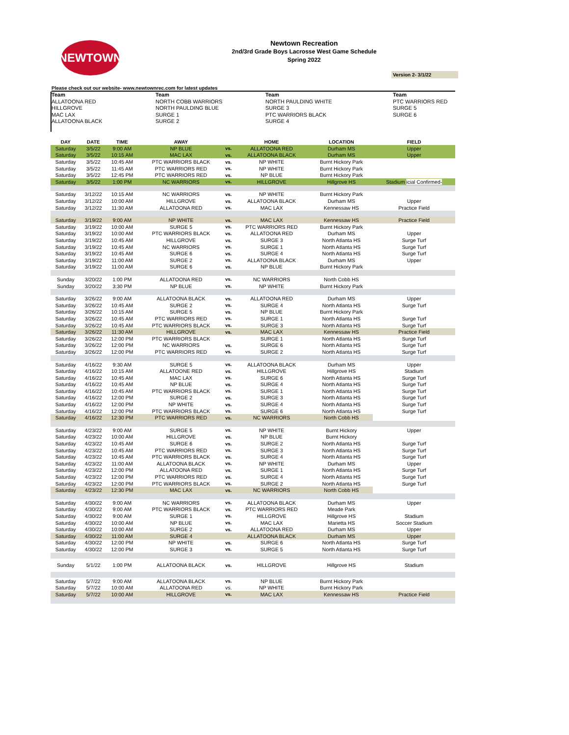NEWTOWN
Newtown Recreation
2nd/3rd Grade Boys Lacrosse West Game Schedule
Spring 2022
Version 2- 3/1/22
Please check out our website- www.newtownrec.com for latest updates
Team
ALLATOONA RED
HILLGROVE
MAC LAX
ALLATOONA BLACK
Team
NORTH COBB WARRIORS
NORTH PAULDING BLUE
SURGE 1
SURGE 2
Team
NORTH PAULDING WHITE
SURGE 3
PTC WARRIORS BLACK
SURGE 4
Team
PTC WARRIORS RED
SURGE 5
SURGE 6
| DAY | DATE | TIME | AWAY | | HOME | LOCATION | FIELD |
| --- | --- | --- | --- | --- | --- | --- | --- |
| Saturday | 3/5/22 | 9:00 AM | NP BLUE | vs. | ALLATOONA RED | Durham MS | Upper |
| Saturday | 3/5/22 | 10:15 AM | MAC LAX | vs. | ALLATOONA BLACK | Durham MS | Upper |
| Saturday | 3/5/22 | 10:45 AM | PTC WARRIORS BLACK | vs. | NP WHITE | Burnt Hickory Park | |
| Saturday | 3/5/22 | 11:45 AM | PTC WARRIORS RED | vs. | NP WHITE | Burnt Hickory Park | |
| Saturday | 3/5/22 | 12:45 PM | PTC WARRIORS RED | vs. | NP BLUE | Burnt Hickory Park | |
| Saturday | 3/5/22 | 1:00 PM | NC WARRIORS | vs. | HILLGROVE | Hillgrove HS | Stadium icial Confirmed- |
| Saturday | 3/12/22 | 10:15 AM | NC WARRIORS | vs. | NP WHITE | Burnt Hickory Park | |
| Saturday | 3/12/22 | 10:00 AM | HILLGROVE | vs. | ALLATOONA BLACK | Durham MS | Upper |
| Saturday | 3/12/22 | 11:30 AM | ALLATOONA RED | vs. | MAC LAX | Kennessaw HS | Practice Field |
| Saturday | 3/19/22 | 9:00 AM | NP WHITE | vs. | MAC LAX | Kennessaw HS | Practice Field |
| Saturday | 3/19/22 | 10:00 AM | SURGE 5 | vs. | PTC WARRIORS RED | Burnt Hickory Park | |
| Saturday | 3/19/22 | 10:00 AM | PTC WARRIORS BLACK | vs. | ALLATOONA RED | Durham MS | Upper |
| Saturday | 3/19/22 | 10:45 AM | HILLGROVE | vs. | SURGE 3 | North Atlanta HS | Surge Turf |
| Saturday | 3/19/22 | 10:45 AM | NC WARRIORS | vs. | SURGE 1 | North Atlanta HS | Surge Turf |
| Saturday | 3/19/22 | 10:45 AM | SURGE 6 | vs. | SURGE 4 | North Atlanta HS | Surge Turf |
| Saturday | 3/19/22 | 11:00 AM | SURGE 2 | vs. | ALLATOONA BLACK | Durham MS | Upper |
| Saturday | 3/19/22 | 11:00 AM | SURGE 6 | vs. | NP BLUE | Burnt Hickory Park | |
| Sunday | 3/20/22 | 1:00 PM | ALLATOONA RED | vs. | NC WARRIORS | North Cobb HS | |
| Sunday | 3/20/22 | 3:30 PM | NP BLUE | vs. | NP WHITE | Burnt Hickory Park | |
| Saturday | 3/26/22 | 9:00 AM | ALLATOONA BLACK | vs. | ALLATOONA RED | Durham MS | Upper |
| Saturday | 3/26/22 | 10:45 AM | SURGE 2 | vs. | SURGE 4 | North Atlanta HS | Surge Turf |
| Saturday | 3/26/22 | 10:15 AM | SURGE 5 | vs. | NP BLUE | Burnt Hickory Park | |
| Saturday | 3/26/22 | 10:45 AM | PTC WARRIORS RED | vs. | SURGE 1 | North Atlanta HS | Surge Turf |
| Saturday | 3/26/22 | 10:45 AM | PTC WARRIORS BLACK | vs. | SURGE 3 | North Atlanta HS | Surge Turf |
| Saturday | 3/26/22 | 11:30 AM | HILLGROVE | vs. | MAC LAX | Kennessaw HS | Practice Field |
| Saturday | 3/26/22 | 12:00 PM | PTC WARRIORS BLACK | | SURGE 1 | North Atlanta HS | Surge Turf |
| Saturday | 3/26/22 | 12:00 PM | NC WARRIORS | vs. | SURGE 6 | North Atlanta HS | Surge Turf |
| Saturday | 3/26/22 | 12:00 PM | PTC WARRIORS RED | vs. | SURGE 2 | North Atlanta HS | Surge Turf |
| Saturday | 4/16/22 | 9:30 AM | SURGE 5 | vs. | ALLATOONA BLACK | Durham MS | Upper |
| Saturday | 4/16/22 | 10:15 AM | ALLATOONE RED | vs. | HILLGROVE | Hillgrove HS | Stadium |
| Saturday | 4/16/22 | 10:45 AM | MAC LAX | vs. | SURGE 6 | North Atlanta HS | Surge Turf |
| Saturday | 4/16/22 | 10:45 AM | NP BLUE | vs. | SURGE 4 | North Atlanta HS | Surge Turf |
| Saturday | 4/16/22 | 10:45 AM | PTC WARRIORS BLACK | vs. | SURGE 1 | North Atlanta HS | Surge Turf |
| Saturday | 4/16/22 | 12:00 PM | SURGE 2 | vs. | SURGE 3 | North Atlanta HS | Surge Turf |
| Saturday | 4/16/22 | 12:00 PM | NP WHITE | vs. | SURGE 4 | North Atlanta HS | Surge Turf |
| Saturday | 4/16/22 | 12:00 PM | PTC WARRIORS BLACK | vs. | SURGE 6 | North Atlanta HS | Surge Turf |
| Saturday | 4/16/22 | 12:30 PM | PTC WARRIORS RED | vs. | NC WARRIORS | North Cobb HS | |
| Saturday | 4/23/22 | 9:00 AM | SURGE 5 | vs. | NP WHITE | Burnt Hickory | Upper |
| Saturday | 4/23/22 | 10:00 AM | HILLGROVE | vs. | NP BLUE | Burnt Hickory | |
| Saturday | 4/23/22 | 10:45 AM | SURGE 6 | vs. | SURGE 2 | North Atlanta HS | Surge Turf |
| Saturday | 4/23/22 | 10:45 AM | PTC WARRIORS RED | vs. | SURGE 3 | North Atlanta HS | Surge Turf |
| Saturday | 4/23/22 | 10:45 AM | PTC WARRIORS BLACK | vs. | SURGE 4 | North Atlanta HS | Surge Turf |
| Saturday | 4/23/22 | 11:00 AM | ALLATOONA BLACK | vs. | NP WHITE | Durham MS | Upper |
| Saturday | 4/23/22 | 12:00 PM | ALLATOONA RED | vs. | SURGE 1 | North Atlanta HS | Surge Turf |
| Saturday | 4/23/22 | 12:00 PM | PTC WARRIORS RED | vs. | SURGE 4 | North Atlanta HS | Surge Turf |
| Saturday | 4/23/22 | 12:00 PM | PTC WARRIORS BLACK | vs. | SURGE 2 | North Atlanta HS | Surge Turf |
| Saturday | 4/23/22 | 12:30 PM | MAC LAX | vs. | NC WARRIORS | North Cobb HS | |
| Saturday | 4/30/22 | 9:00 AM | NC WARRIORS | vs. | ALLATOONA BLACK | Durham MS | Upper |
| Saturday | 4/30/22 | 9:00 AM | PTC WARRIORS BLACK | vs. | PTC WARRIORS RED | Meade Park | |
| Saturday | 4/30/22 | 9:00 AM | SURGE 1 | vs. | HILLGROVE | Hillgrove HS | Stadium |
| Saturday | 4/30/22 | 10:00 AM | NP BLUE | vs. | MAC LAX | Marietta HS | Soccer Stadium |
| Saturday | 4/30/22 | 10:00 AM | SURGE 2 | vs. | ALLATOONA RED | Durham MS | Upper |
| Saturday | 4/30/22 | 11:00 AM | SURGE 4 | | ALLATOONA BLACK | Durham MS | Upper |
| Saturday | 4/30/22 | 12:00 PM | NP WHITE | vs. | SURGE 6 | North Atlanta HS | Surge Turf |
| Saturday | 4/30/22 | 12:00 PM | SURGE 3 | vs. | SURGE 5 | North Atlanta HS | Surge Turf |
| Sunday | 5/1/22 | 1:00 PM | ALLATOONA BLACK | vs. | HILLGROVE | Hillgrove HS | Stadium |
| Saturday | 5/7/22 | 9:00 AM | ALLATOONA BLACK | vs. | NP BLUE | Burnt Hickory Park | |
| Saturday | 5/7/22 | 10:00 AM | ALLATOONA RED | vs. | NP WHITE | Burnt Hickory Park | |
| Saturday | 5/7/22 | 10:00 AM | HILLGROVE | vs. | MAC LAX | Kennessaw HS | Practice Field |